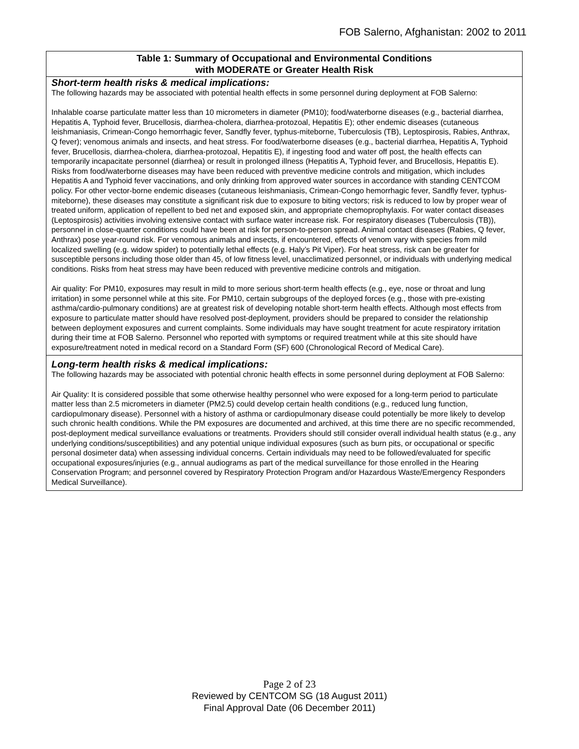FOB Salerno, Afghanistan: 2002 to 2011
| Table 1: Summary of Occupational and Environmental Conditions with MODERATE or Greater Health Risk |
| --- |
| Short-term health risks & medical implications: The following hazards may be associated with potential health effects in some personnel during deployment at FOB Salerno: Inhalable coarse particulate matter less than 10 micrometers in diameter (PM10); food/waterborne diseases (e.g., bacterial diarrhea, Hepatitis A, Typhoid fever, Brucellosis, diarrhea-cholera, diarrhea-protozoal, Hepatitis E); other endemic diseases (cutaneous leishmaniasis, Crimean-Congo hemorrhagic fever, Sandfly fever, typhus-miteborne, Tuberculosis (TB), Leptospirosis, Rabies, Anthrax, Q fever); venomous animals and insects, and heat stress. For food/waterborne diseases (e.g., bacterial diarrhea, Hepatitis A, Typhoid fever, Brucellosis, diarrhea-cholera, diarrhea-protozoal, Hepatitis E), if ingesting food and water off post, the health effects can temporarily incapacitate personnel (diarrhea) or result in prolonged illness (Hepatitis A, Typhoid fever, and Brucellosis, Hepatitis E). Risks from food/waterborne diseases may have been reduced with preventive medicine controls and mitigation, which includes Hepatitis A and Typhoid fever vaccinations, and only drinking from approved water sources in accordance with standing CENTCOM policy. For other vector-borne endemic diseases (cutaneous leishmaniasis, Crimean-Congo hemorrhagic fever, Sandfly fever, typhus-miteborne), these diseases may constitute a significant risk due to exposure to biting vectors; risk is reduced to low by proper wear of treated uniform, application of repellent to bed net and exposed skin, and appropriate chemoprophylaxis. For water contact diseases (Leptospirosis) activities involving extensive contact with surface water increase risk. For respiratory diseases (Tuberculosis (TB)), personnel in close-quarter conditions could have been at risk for person-to-person spread. Animal contact diseases (Rabies, Q fever, Anthrax) pose year-round risk. For venomous animals and insects, if encountered, effects of venom vary with species from mild localized swelling (e.g. widow spider) to potentially lethal effects (e.g. Haly’s Pit Viper). For heat stress, risk can be greater for susceptible persons including those older than 45, of low fitness level, unacclimatized personnel, or individuals with underlying medical conditions. Risks from heat stress may have been reduced with preventive medicine controls and mitigation. Air quality: For PM10, exposures may result in mild to more serious short-term health effects (e.g., eye, nose or throat and lung irritation) in some personnel while at this site. For PM10, certain subgroups of the deployed forces (e.g., those with pre-existing asthma/cardio-pulmonary conditions) are at greatest risk of developing notable short-term health effects. Although most effects from exposure to particulate matter should have resolved post-deployment, providers should be prepared to consider the relationship between deployment exposures and current complaints. Some individuals may have sought treatment for acute respiratory irritation during their time at FOB Salerno. Personnel who reported with symptoms or required treatment while at this site should have exposure/treatment noted in medical record on a Standard Form (SF) 600 (Chronological Record of Medical Care). |
| Long-term health risks & medical implications: The following hazards may be associated with potential chronic health effects in some personnel during deployment at FOB Salerno: Air Quality: It is considered possible that some otherwise healthy personnel who were exposed for a long-term period to particulate matter less than 2.5 micrometers in diameter (PM2.5) could develop certain health conditions (e.g., reduced lung function, cardiopulmonary disease). Personnel with a history of asthma or cardiopulmonary disease could potentially be more likely to develop such chronic health conditions. While the PM exposures are documented and archived, at this time there are no specific recommended, post-deployment medical surveillance evaluations or treatments. Providers should still consider overall individual health status (e.g., any underlying conditions/susceptibilities) and any potential unique individual exposures (such as burn pits, or occupational or specific personal dosimeter data) when assessing individual concerns. Certain individuals may need to be followed/evaluated for specific occupational exposures/injuries (e.g., annual audiograms as part of the medical surveillance for those enrolled in the Hearing Conservation Program; and personnel covered by Respiratory Protection Program and/or Hazardous Waste/Emergency Responders Medical Surveillance). |
Page 2 of 23
Reviewed by CENTCOM SG (18 August 2011)
Final Approval Date (06 December 2011)